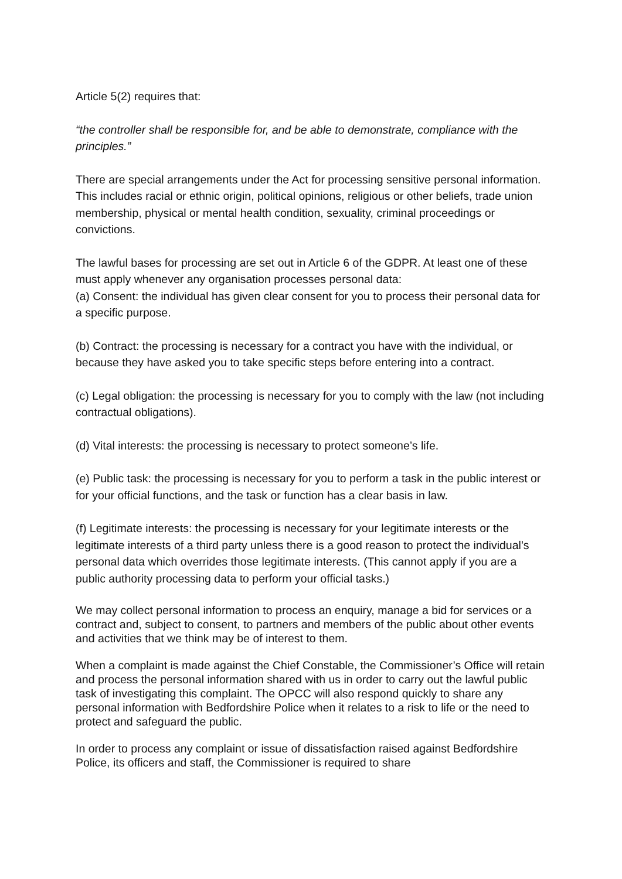Article 5(2) requires that:
“the controller shall be responsible for, and be able to demonstrate, compliance with the principles.”
There are special arrangements under the Act for processing sensitive personal information. This includes racial or ethnic origin, political opinions, religious or other beliefs, trade union membership, physical or mental health condition, sexuality, criminal proceedings or convictions.
The lawful bases for processing are set out in Article 6 of the GDPR. At least one of these must apply whenever any organisation processes personal data:
(a) Consent: the individual has given clear consent for you to process their personal data for a specific purpose.
(b) Contract: the processing is necessary for a contract you have with the individual, or because they have asked you to take specific steps before entering into a contract.
(c) Legal obligation: the processing is necessary for you to comply with the law (not including contractual obligations).
(d) Vital interests: the processing is necessary to protect someone’s life.
(e) Public task: the processing is necessary for you to perform a task in the public interest or for your official functions, and the task or function has a clear basis in law.
(f) Legitimate interests: the processing is necessary for your legitimate interests or the legitimate interests of a third party unless there is a good reason to protect the individual’s personal data which overrides those legitimate interests. (This cannot apply if you are a public authority processing data to perform your official tasks.)
We may collect personal information to process an enquiry, manage a bid for services or a contract and, subject to consent, to partners and members of the public about other events and activities that we think may be of interest to them.
When a complaint is made against the Chief Constable, the Commissioner’s Office will retain and process the personal information shared with us in order to carry out the lawful public task of investigating this complaint. The OPCC will also respond quickly to share any personal information with Bedfordshire Police when it relates to a risk to life or the need to protect and safeguard the public.
In order to process any complaint or issue of dissatisfaction raised against Bedfordshire Police, its officers and staff, the Commissioner is required to share